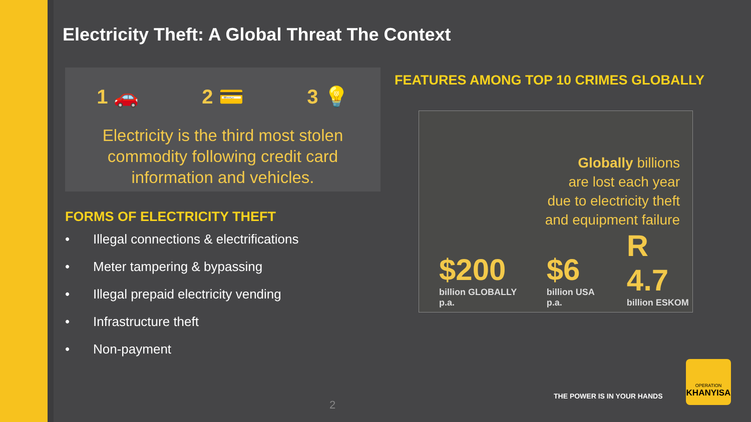Electricity Theft: A Global Threat The Context
1 🚗 2 💳 3 💡
Electricity is the third most stolen
commodity following credit card
information and vehicles.
FORMS OF ELECTRICITY THEFT
• Illegal connections & electrifications
• Meter tampering & bypassing
• Illegal prepaid electricity vending
• Infrastructure theft
• Non-payment
FEATURES AMONG TOP 10 CRIMES GLOBALLY
Globally billions
are lost each year
due to electricity theft
and equipment failure
$200
billion GLOBALLY p.a.
$6
billion USA p.a.
R 4.7
billion ESKOM
2
THE POWER IS IN YOUR HANDS
OPERATION
KHANYISA